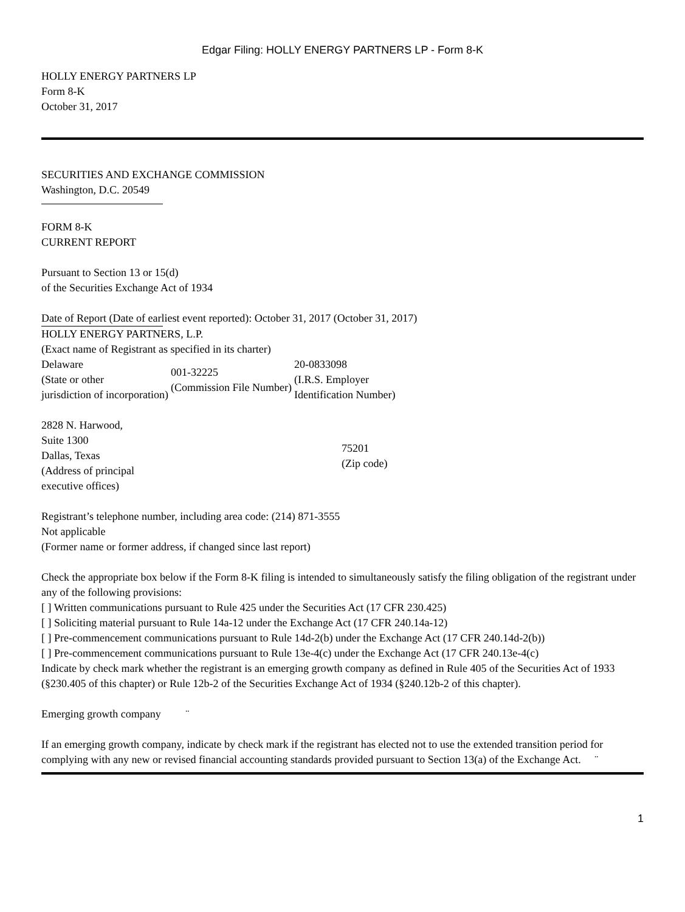Edgar Filing: HOLLY ENERGY PARTNERS LP - Form 8-K
HOLLY ENERGY PARTNERS LP
Form 8-K
October 31, 2017
SECURITIES AND EXCHANGE COMMISSION
Washington, D.C. 20549
FORM 8-K
CURRENT REPORT
Pursuant to Section 13 or 15(d)
of the Securities Exchange Act of 1934
Date of Report (Date of earliest event reported): October 31, 2017 (October 31, 2017)
HOLLY ENERGY PARTNERS, L.P.
(Exact name of Registrant as specified in its charter)
| Delaware (State or other jurisdiction of incorporation) | 001-32225 (Commission File Number) | 20-0833098 (I.R.S. Employer Identification Number) |
| 2828 N. Harwood, Suite 1300 Dallas, Texas (Address of principal executive offices) | 75201 (Zip code) |
Registrant’s telephone number, including area code: (214) 871-3555
Not applicable
(Former name or former address, if changed since last report)
Check the appropriate box below if the Form 8-K filing is intended to simultaneously satisfy the filing obligation of the registrant under any of the following provisions:
[ ] Written communications pursuant to Rule 425 under the Securities Act (17 CFR 230.425)
[ ] Soliciting material pursuant to Rule 14a-12 under the Exchange Act (17 CFR 240.14a-12)
[ ] Pre-commencement communications pursuant to Rule 14d-2(b) under the Exchange Act (17 CFR 240.14d-2(b))
[ ] Pre-commencement communications pursuant to Rule 13e-4(c) under the Exchange Act (17 CFR 240.13e-4(c)
Indicate by check mark whether the registrant is an emerging growth company as defined in Rule 405 of the Securities Act of 1933 (§230.405 of this chapter) or Rule 12b-2 of the Securities Exchange Act of 1934 (§240.12b-2 of this chapter).
Emerging growth company ¨
If an emerging growth company, indicate by check mark if the registrant has elected not to use the extended transition period for complying with any new or revised financial accounting standards provided pursuant to Section 13(a) of the Exchange Act. ¨
1